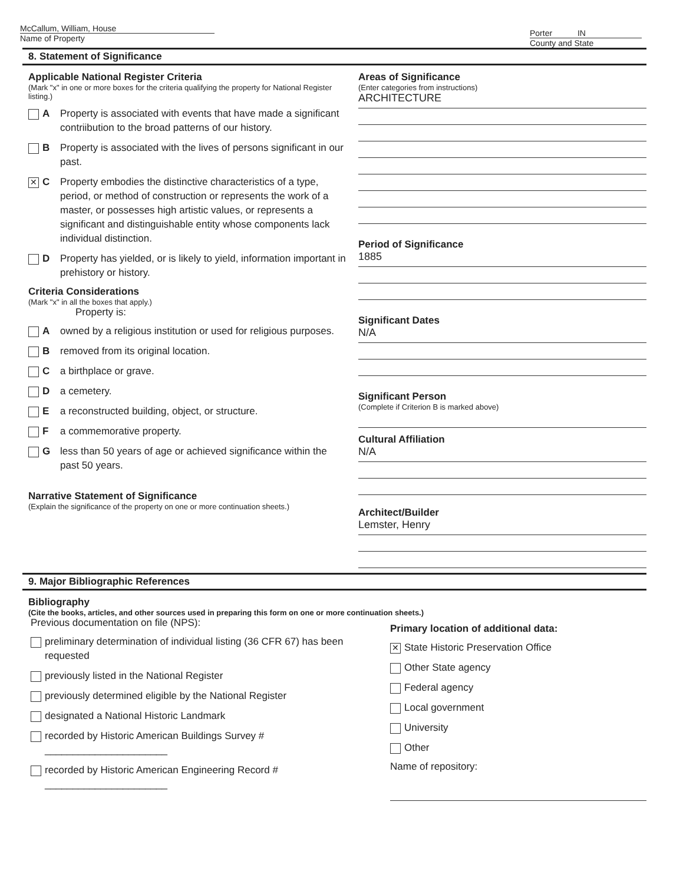McCallum, William, House
Name of Property
Porter IN
County and State
8. Statement of Significance
Applicable National Register Criteria
(Mark "x" in one or more boxes for the criteria qualifying the property for National Register listing.)
A Property is associated with events that have made a significant contriibution to the broad patterns of our history.
B Property is associated with the lives of persons significant in our past.
✕ C Property embodies the distinctive characteristics of a type, period, or method of construction or represents the work of a master, or possesses high artistic values, or represents a significant and distinguishable entity whose components lack individual distinction.
D Property has yielded, or is likely to yield, information important in prehistory or history.
Criteria Considerations
(Mark "x" in all the boxes that apply.)
Property is:
Aowned by a religious institution or used for religious purposes.
Bremoved from its original location.
Ca birthplace or grave.
Da cemetery.
Ea reconstructed building, object, or structure.
Fa commemorative property.
Gless than 50 years of age or achieved significance within the past 50 years.
Narrative Statement of Significance
(Explain the significance of the property on one or more continuation sheets.)
Areas of Significance
(Enter categories from instructions)
ARCHITECTURE
Period of Significance
1885
Significant Dates
N/A
Significant Person
(Complete if Criterion B is marked above)
Cultural Affiliation
N/A
Architect/Builder
Lemster, Henry
9. Major Bibliographic References
Bibliography
(Cite the books, articles, and other sources used in preparing this form on one or more continuation sheets.)
Previous documentation on file (NPS):
preliminary determination of individual listing (36 CFR 67) has been requested
previously listed in the National Register
previously determined eligible by the National Register
designated a National Historic Landmark
recorded by Historic American Buildings Survey # ______________________
recorded by Historic American Engineering Record # ______________________
Primary location of additional data:
✕ State Historic Preservation Office
Other State agency
Federal agency
Local government
University
Other
Name of repository: